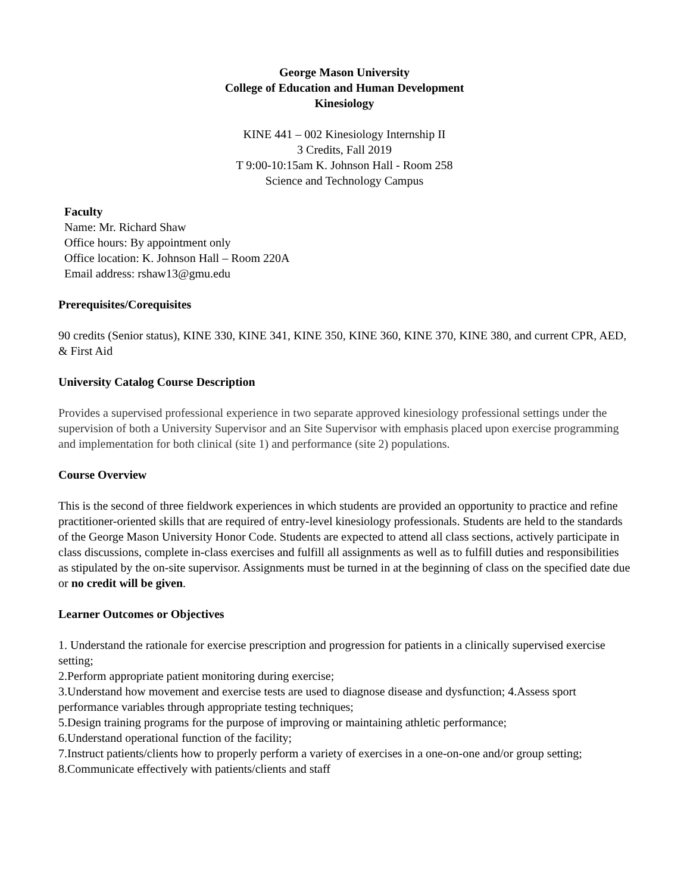George Mason University
College of Education and Human Development
Kinesiology
KINE 441 – 002 Kinesiology Internship II
3 Credits, Fall 2019
T 9:00-10:15am K. Johnson Hall - Room 258
Science and Technology Campus
Faculty
Name: Mr. Richard Shaw
Office hours: By appointment only
Office location: K. Johnson Hall – Room 220A
Email address: rshaw13@gmu.edu
Prerequisites/Corequisites
90 credits (Senior status), KINE 330, KINE 341, KINE 350, KINE 360, KINE 370, KINE 380, and current CPR, AED, & First Aid
University Catalog Course Description
Provides a supervised professional experience in two separate approved kinesiology professional settings under the supervision of both a University Supervisor and an Site Supervisor with emphasis placed upon exercise programming and implementation for both clinical (site 1) and performance (site 2) populations.
Course Overview
This is the second of three fieldwork experiences in which students are provided an opportunity to practice and refine practitioner-oriented skills that are required of entry-level kinesiology professionals. Students are held to the standards of the George Mason University Honor Code. Students are expected to attend all class sections, actively participate in class discussions, complete in-class exercises and fulfill all assignments as well as to fulfill duties and responsibilities as stipulated by the on-site supervisor. Assignments must be turned in at the beginning of class on the specified date due or no credit will be given.
Learner Outcomes or Objectives
1. Understand the rationale for exercise prescription and progression for patients in a clinically supervised exercise setting;
2.Perform appropriate patient monitoring during exercise;
3.Understand how movement and exercise tests are used to diagnose disease and dysfunction; 4.Assess sport performance variables through appropriate testing techniques;
5.Design training programs for the purpose of improving or maintaining athletic performance;
6.Understand operational function of the facility;
7.Instruct patients/clients how to properly perform a variety of exercises in a one-on-one and/or group setting;
8.Communicate effectively with patients/clients and staff